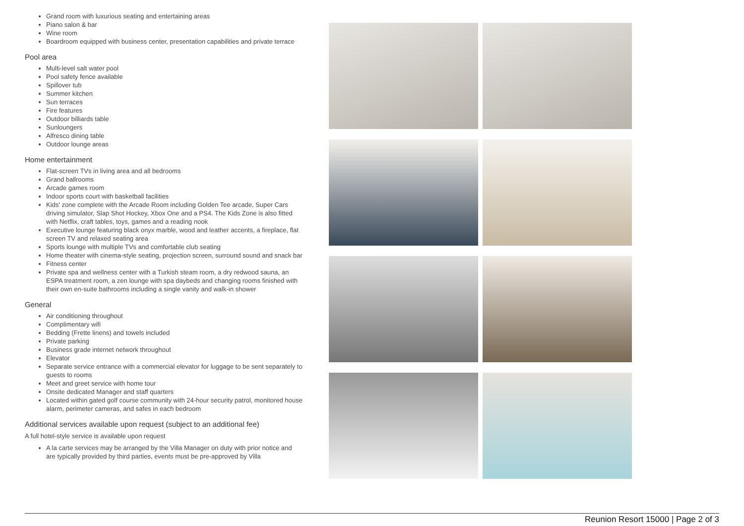Grand room with luxurious seating and entertaining areas
Piano salon & bar
Wine room
Boardroom equipped with business center, presentation capabilities and private terrace
Pool area
Multi-level salt water pool
Pool safety fence available
Spillover tub
Summer kitchen
Sun terraces
Fire features
Outdoor billiards table
Sunloungers
Alfresco dining table
Outdoor lounge areas
Home entertainment
Flat-screen TVs in living area and all bedrooms
Grand ballrooms
Arcade games room
Indoor sports court with basketball facilities
Kids' zone complete with the Arcade Room including Golden Tee arcade, Super Cars driving simulator, Slap Shot Hockey, Xbox One and a PS4. The Kids Zone is also fitted with Netflix, craft tables, toys, games and a reading nook
Executive lounge featuring black onyx marble, wood and leather accents, a fireplace, flat screen TV and relaxed seating area
Sports lounge with multiple TVs and comfortable club seating
Home theater with cinema-style seating, projection screen, surround sound and snack bar
Fitness center
Private spa and wellness center with a Turkish steam room, a dry redwood sauna, an ESPA treatment room, a zen lounge with spa daybeds and changing rooms finished with their own en-suite bathrooms including a single vanity and walk-in shower
General
Air conditioning throughout
Complimentary wifi
Bedding (Frette linens) and towels included
Private parking
Business grade internet network throughout
Elevator
Separate service entrance with a commercial elevator for luggage to be sent separately to guests to rooms
Meet and greet service with home tour
Onsite dedicated Manager and staff quarters
Located within gated golf course community with 24-hour security patrol, monitored house alarm, perimeter cameras, and safes in each bedroom
Additional services available upon request (subject to an additional fee)
A full hotel-style service is available upon request
A la carte services may be arranged by the Villa Manager on duty with prior notice and are typically provided by third parties, events must be pre-approved by Villa
Reunion Resort 15000 | Page 2 of 3